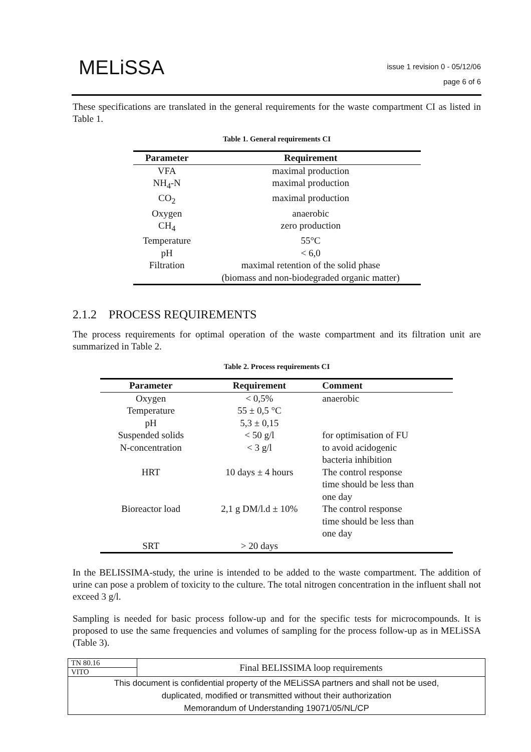MELiSSA
issue 1 revision 0 - 05/12/06
page 6 of 6
These specifications are translated in the general requirements for the waste compartment CI as listed in Table 1.
Table 1. General requirements CI
| Parameter | Requirement |
| --- | --- |
| VFA | maximal production |
| NH<sub>4</sub>-N | maximal production |
| CO<sub>2</sub> | maximal production |
| Oxygen | anaerobic |
| CH<sub>4</sub> | zero production |
| Temperature | 55°C |
| pH | < 6,0 |
| Filtration | maximal retention of the solid phase |
| | (biomass and non-biodegraded organic matter) |
2.1.2 PROCESS REQUIREMENTS
The process requirements for optimal operation of the waste compartment and its filtration unit are summarized in Table 2.
Table 2. Process requirements CI
| Parameter | Requirement | Comment |
| --- | --- | --- |
| Oxygen | < 0,5% | anaerobic |
| Temperature | 55 ± 0,5 °C | |
| pH | 5,3 ± 0,15 | |
| Suspended solids | < 50 g/l | for optimisation of FU |
| N-concentration | < 3 g/l | to avoid acidogenic bacteria inhibition |
| HRT | 10 days ± 4 hours | The control response time should be less than one day |
| Bioreactor load | 2,1 g DM/l.d ± 10% | The control response time should be less than one day |
| SRT | > 20 days | |
In the BELISSIMA-study, the urine is intended to be added to the waste compartment. The addition of urine can pose a problem of toxicity to the culture. The total nitrogen concentration in the influent shall not exceed 3 g/l.
Sampling is needed for basic process follow-up and for the specific tests for microcompounds. It is proposed to use the same frequencies and volumes of sampling for the process follow-up as in MELiSSA (Table 3).
| TN 80.16 | Final BELISSIMA loop requirements |
| VITO | |
| This document is confidential property of the MELiSSA partners and shall not be used, duplicated, modified or transmitted without their authorization Memorandum of Understanding 19071/05/NL/CP | |